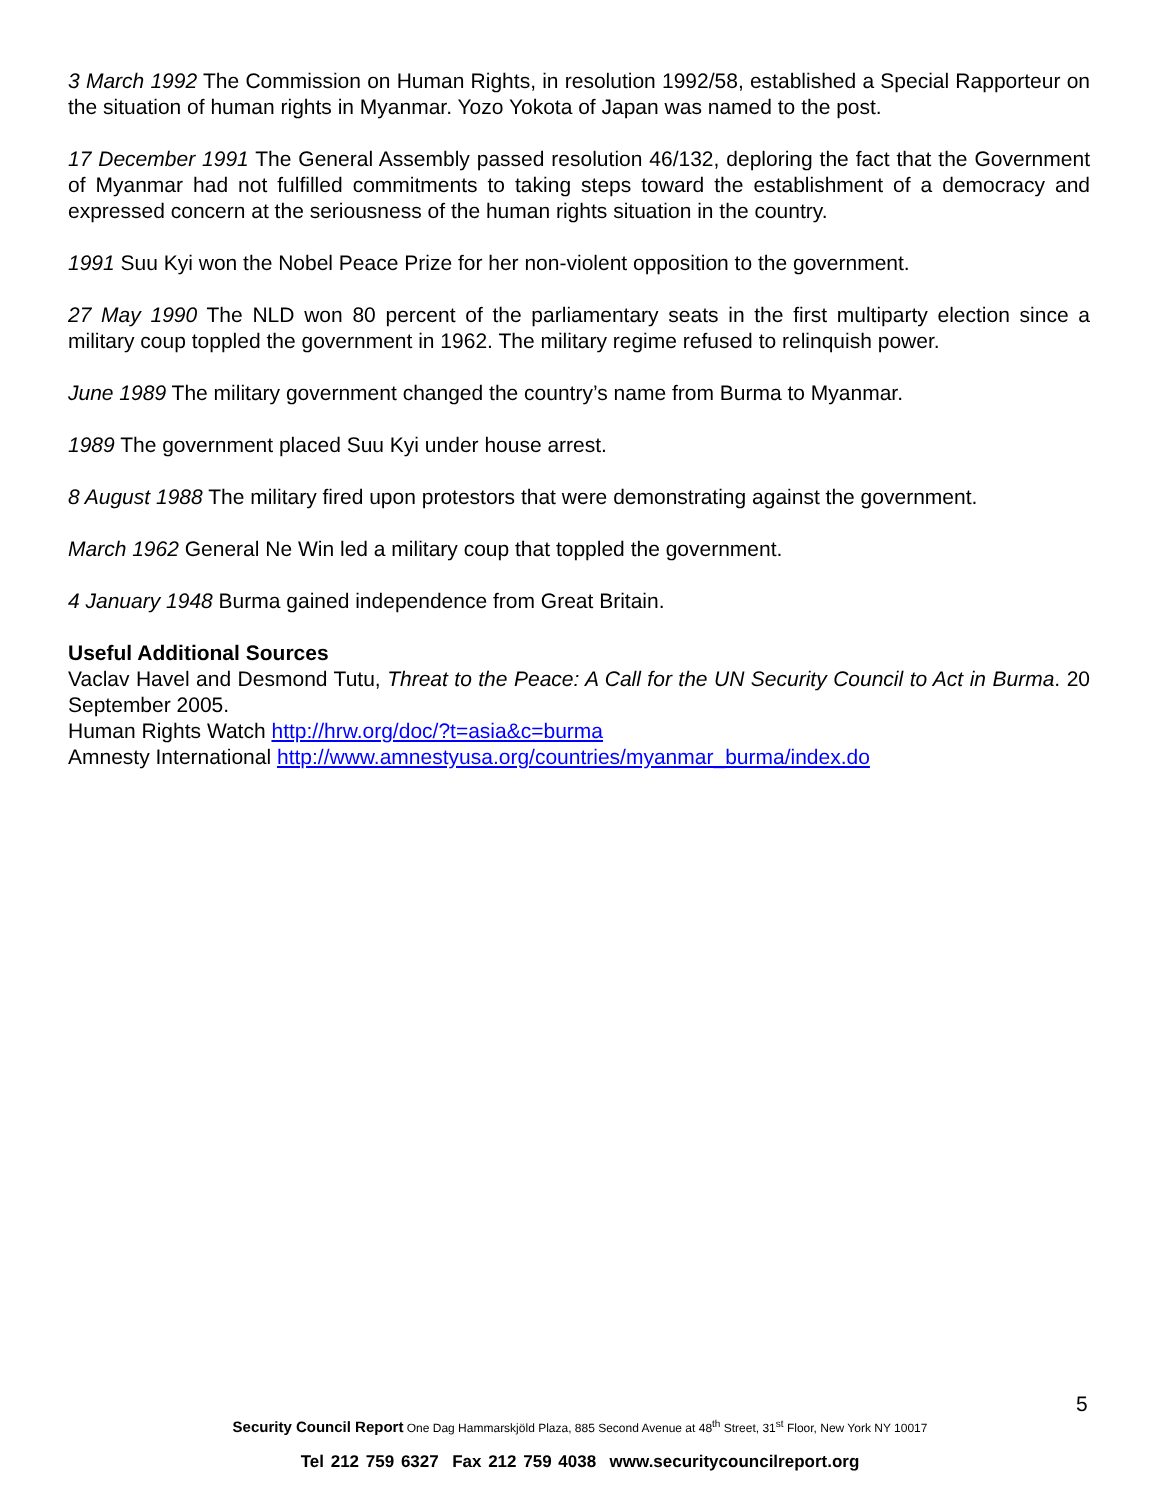3 March 1992 The Commission on Human Rights, in resolution 1992/58, established a Special Rapporteur on the situation of human rights in Myanmar. Yozo Yokota of Japan was named to the post.
17 December 1991 The General Assembly passed resolution 46/132, deploring the fact that the Government of Myanmar had not fulfilled commitments to taking steps toward the establishment of a democracy and expressed concern at the seriousness of the human rights situation in the country.
1991 Suu Kyi won the Nobel Peace Prize for her non-violent opposition to the government.
27 May 1990 The NLD won 80 percent of the parliamentary seats in the first multiparty election since a military coup toppled the government in 1962. The military regime refused to relinquish power.
June 1989 The military government changed the country’s name from Burma to Myanmar.
1989 The government placed Suu Kyi under house arrest.
8 August 1988 The military fired upon protestors that were demonstrating against the government.
March 1962 General Ne Win led a military coup that toppled the government.
4 January 1948 Burma gained independence from Great Britain.
Useful Additional Sources
Vaclav Havel and Desmond Tutu, Threat to the Peace: A Call for the UN Security Council to Act in Burma. 20 September 2005.
Human Rights Watch http://hrw.org/doc/?t=asia&c=burma
Amnesty International http://www.amnestyusa.org/countries/myanmar_burma/index.do
5
Security Council Report One Dag Hammarskjöld Plaza, 885 Second Avenue at 48<sup>th</sup> Street, 31<sup>st</sup> Floor, New York NY 10017
Tel 212 759 6327 Fax 212 759 4038 www.securitycouncilreport.org